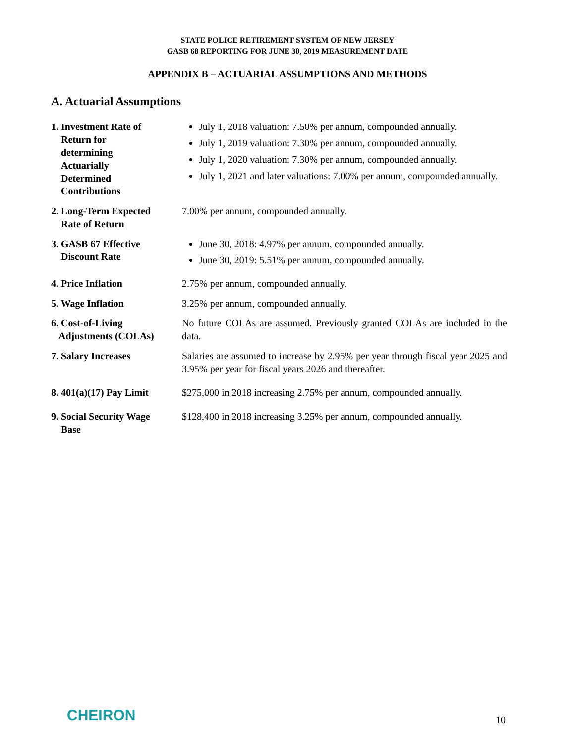STATE POLICE RETIREMENT SYSTEM OF NEW JERSEY
GASB 68 REPORTING FOR JUNE 30, 2019 MEASUREMENT DATE
APPENDIX B – ACTUARIAL ASSUMPTIONS AND METHODS
A. Actuarial Assumptions
1. Investment Rate of
Return for
determining
Actuarially
Determined
Contributions
July 1, 2018 valuation: 7.50% per annum, compounded annually.
July 1, 2019 valuation: 7.30% per annum, compounded annually.
July 1, 2020 valuation: 7.30% per annum, compounded annually.
July 1, 2021 and later valuations: 7.00% per annum, compounded annually.
2. Long-Term Expected
Rate of Return
7.00% per annum, compounded annually.
3. GASB 67 Effective
Discount Rate
June 30, 2018: 4.97% per annum, compounded annually.
June 30, 2019: 5.51% per annum, compounded annually.
4. Price Inflation 2.75% per annum, compounded annually.
5. Wage Inflation 3.25% per annum, compounded annually.
6. Cost-of-Living
Adjustments (COLAs)
No future COLAs are assumed. Previously granted COLAs are included in the data.
7. Salary Increases Salaries are assumed to increase by 2.95% per year through fiscal year 2025 and 3.95% per year for fiscal years 2026 and thereafter.
8. 401(a)(17) Pay Limit
$275,000 in 2018 increasing 2.75% per annum, compounded annually.
9. Social Security Wage
Base
$128,400 in 2018 increasing 3.25% per annum, compounded annually.
CHEIRON 10